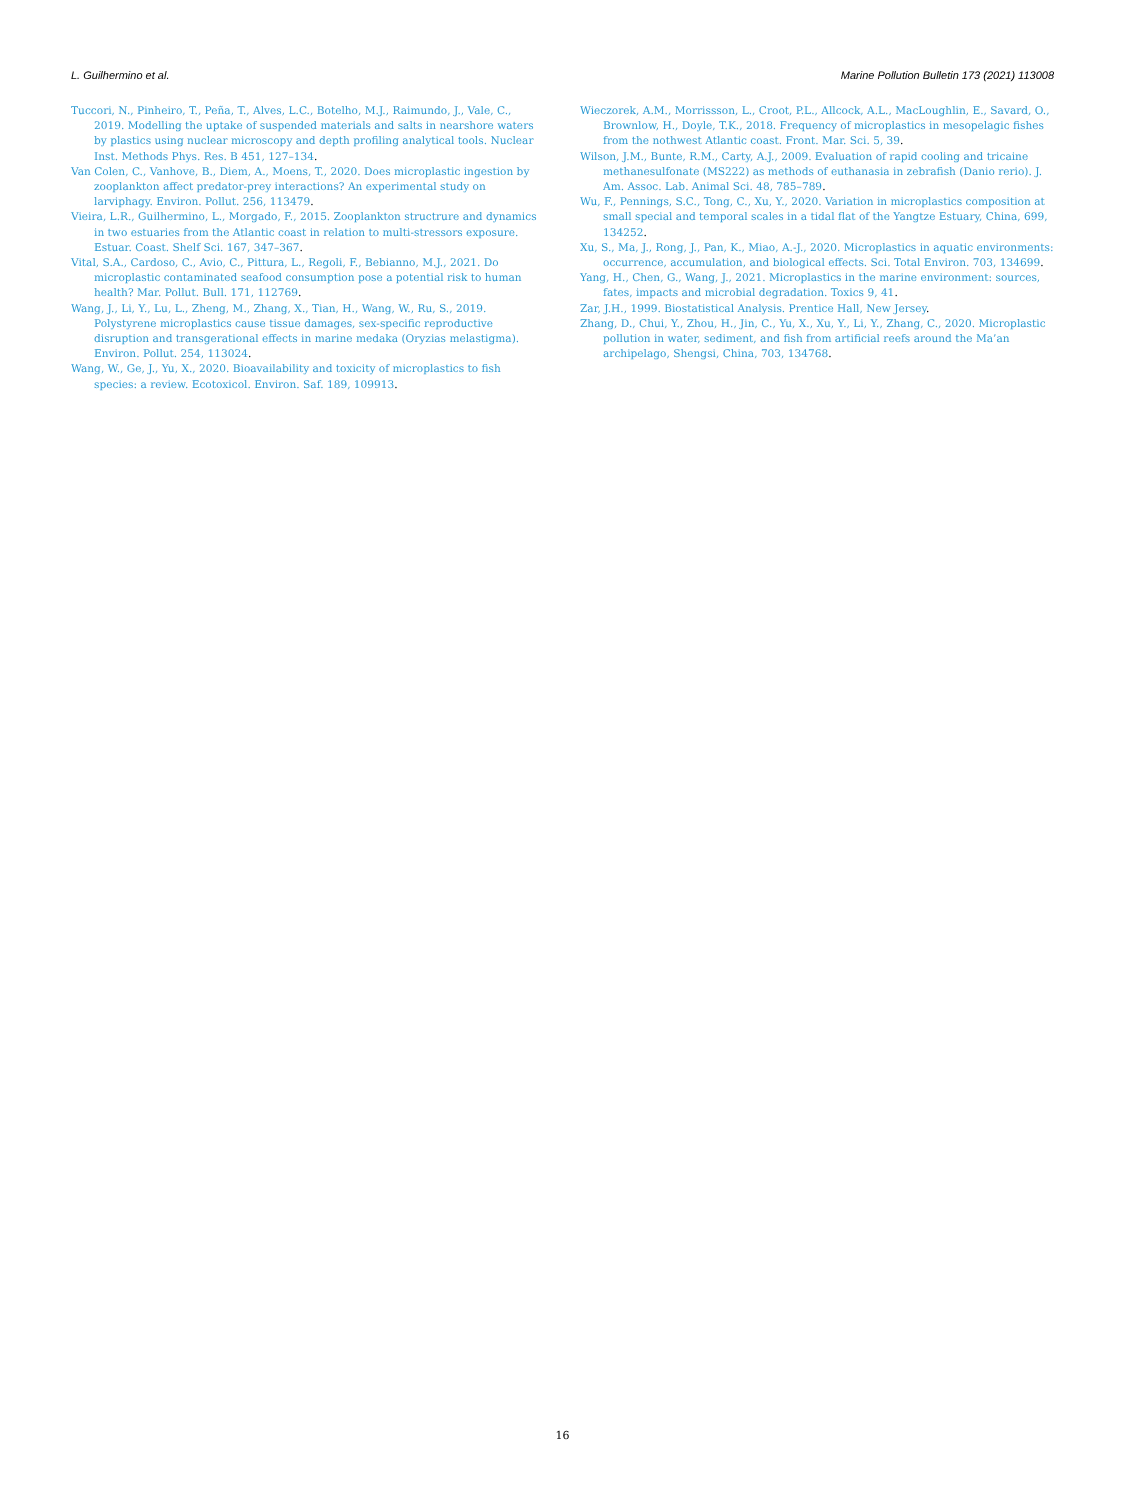L. Guilhermino et al. Marine Pollution Bulletin 173 (2021) 113008
Tuccori, N., Pinheiro, T., Peña, T., Alves, L.C., Botelho, M.J., Raimundo, J., Vale, C., 2019. Modelling the uptake of suspended materials and salts in nearshore waters by plastics using nuclear microscopy and depth profiling analytical tools. Nuclear Inst. Methods Phys. Res. B 451, 127–134.
Van Colen, C., Vanhove, B., Diem, A., Moens, T., 2020. Does microplastic ingestion by zooplankton affect predator-prey interactions? An experimental study on larviphagy. Environ. Pollut. 256, 113479.
Vieira, L.R., Guilhermino, L., Morgado, F., 2015. Zooplankton structrure and dynamics in two estuaries from the Atlantic coast in relation to multi-stressors exposure. Estuar. Coast. Shelf Sci. 167, 347–367.
Vital, S.A., Cardoso, C., Avio, C., Pittura, L., Regoli, F., Bebianno, M.J., 2021. Do microplastic contaminated seafood consumption pose a potential risk to human health? Mar. Pollut. Bull. 171, 112769.
Wang, J., Li, Y., Lu, L., Zheng, M., Zhang, X., Tian, H., Wang, W., Ru, S., 2019. Polystyrene microplastics cause tissue damages, sex-specific reproductive disruption and transgerational effects in marine medaka (Oryzias melastigma). Environ. Pollut. 254, 113024.
Wang, W., Ge, J., Yu, X., 2020. Bioavailability and toxicity of microplastics to fish species: a review. Ecotoxicol. Environ. Saf. 189, 109913.
Wieczorek, A.M., Morrissson, L., Croot, P.L., Allcock, A.L., MacLoughlin, E., Savard, O., Brownlow, H., Doyle, T.K., 2018. Frequency of microplastics in mesopelagic fishes from the nothwest Atlantic coast. Front. Mar. Sci. 5, 39.
Wilson, J.M., Bunte, R.M., Carty, A.J., 2009. Evaluation of rapid cooling and tricaine methanesulfonate (MS222) as methods of euthanasia in zebrafish (Danio rerio). J. Am. Assoc. Lab. Animal Sci. 48, 785–789.
Wu, F., Pennings, S.C., Tong, C., Xu, Y., 2020. Variation in microplastics composition at small special and temporal scales in a tidal flat of the Yangtze Estuary, China, 699, 134252.
Xu, S., Ma, J., Rong, J., Pan, K., Miao, A.-J., 2020. Microplastics in aquatic environments: occurrence, accumulation, and biological effects. Sci. Total Environ. 703, 134699.
Yang, H., Chen, G., Wang, J., 2021. Microplastics in the marine environment: sources, fates, impacts and microbial degradation. Toxics 9, 41.
Zar, J.H., 1999. Biostatistical Analysis. Prentice Hall, New Jersey.
Zhang, D., Chui, Y., Zhou, H., Jin, C., Yu, X., Xu, Y., Li, Y., Zhang, C., 2020. Microplastic pollution in water, sediment, and fish from artificial reefs around the Ma’an archipelago, Shengsi, China, 703, 134768.
16